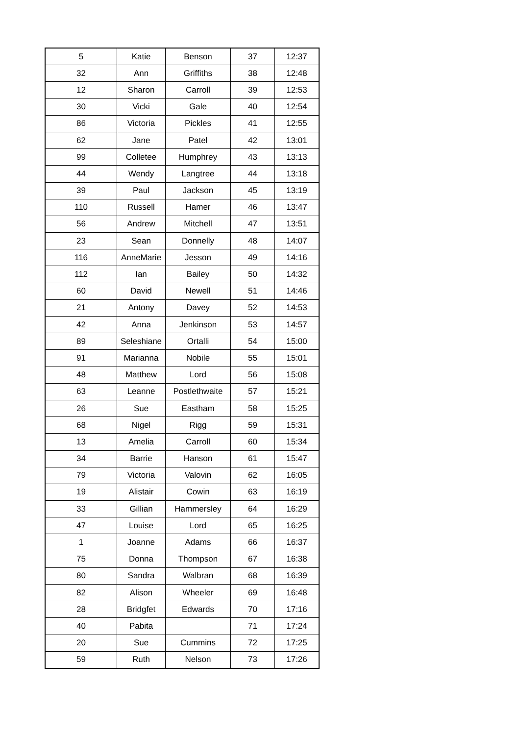| 5 | Katie | Benson | 37 | 12:37 |
| 32 | Ann | Griffiths | 38 | 12:48 |
| 12 | Sharon | Carroll | 39 | 12:53 |
| 30 | Vicki | Gale | 40 | 12:54 |
| 86 | Victoria | Pickles | 41 | 12:55 |
| 62 | Jane | Patel | 42 | 13:01 |
| 99 | Colletee | Humphrey | 43 | 13:13 |
| 44 | Wendy | Langtree | 44 | 13:18 |
| 39 | Paul | Jackson | 45 | 13:19 |
| 110 | Russell | Hamer | 46 | 13:47 |
| 56 | Andrew | Mitchell | 47 | 13:51 |
| 23 | Sean | Donnelly | 48 | 14:07 |
| 116 | AnneMarie | Jesson | 49 | 14:16 |
| 112 | Ian | Bailey | 50 | 14:32 |
| 60 | David | Newell | 51 | 14:46 |
| 21 | Antony | Davey | 52 | 14:53 |
| 42 | Anna | Jenkinson | 53 | 14:57 |
| 89 | Seleshiane | Ortalli | 54 | 15:00 |
| 91 | Marianna | Nobile | 55 | 15:01 |
| 48 | Matthew | Lord | 56 | 15:08 |
| 63 | Leanne | Postlethwaite | 57 | 15:21 |
| 26 | Sue | Eastham | 58 | 15:25 |
| 68 | Nigel | Rigg | 59 | 15:31 |
| 13 | Amelia | Carroll | 60 | 15:34 |
| 34 | Barrie | Hanson | 61 | 15:47 |
| 79 | Victoria | Valovin | 62 | 16:05 |
| 19 | Alistair | Cowin | 63 | 16:19 |
| 33 | Gillian | Hammersley | 64 | 16:29 |
| 47 | Louise | Lord | 65 | 16:25 |
| 1 | Joanne | Adams | 66 | 16:37 |
| 75 | Donna | Thompson | 67 | 16:38 |
| 80 | Sandra | Walbran | 68 | 16:39 |
| 82 | Alison | Wheeler | 69 | 16:48 |
| 28 | Bridgfet | Edwards | 70 | 17:16 |
| 40 | Pabita | | 71 | 17:24 |
| 20 | Sue | Cummins | 72 | 17:25 |
| 59 | Ruth | Nelson | 73 | 17:26 |